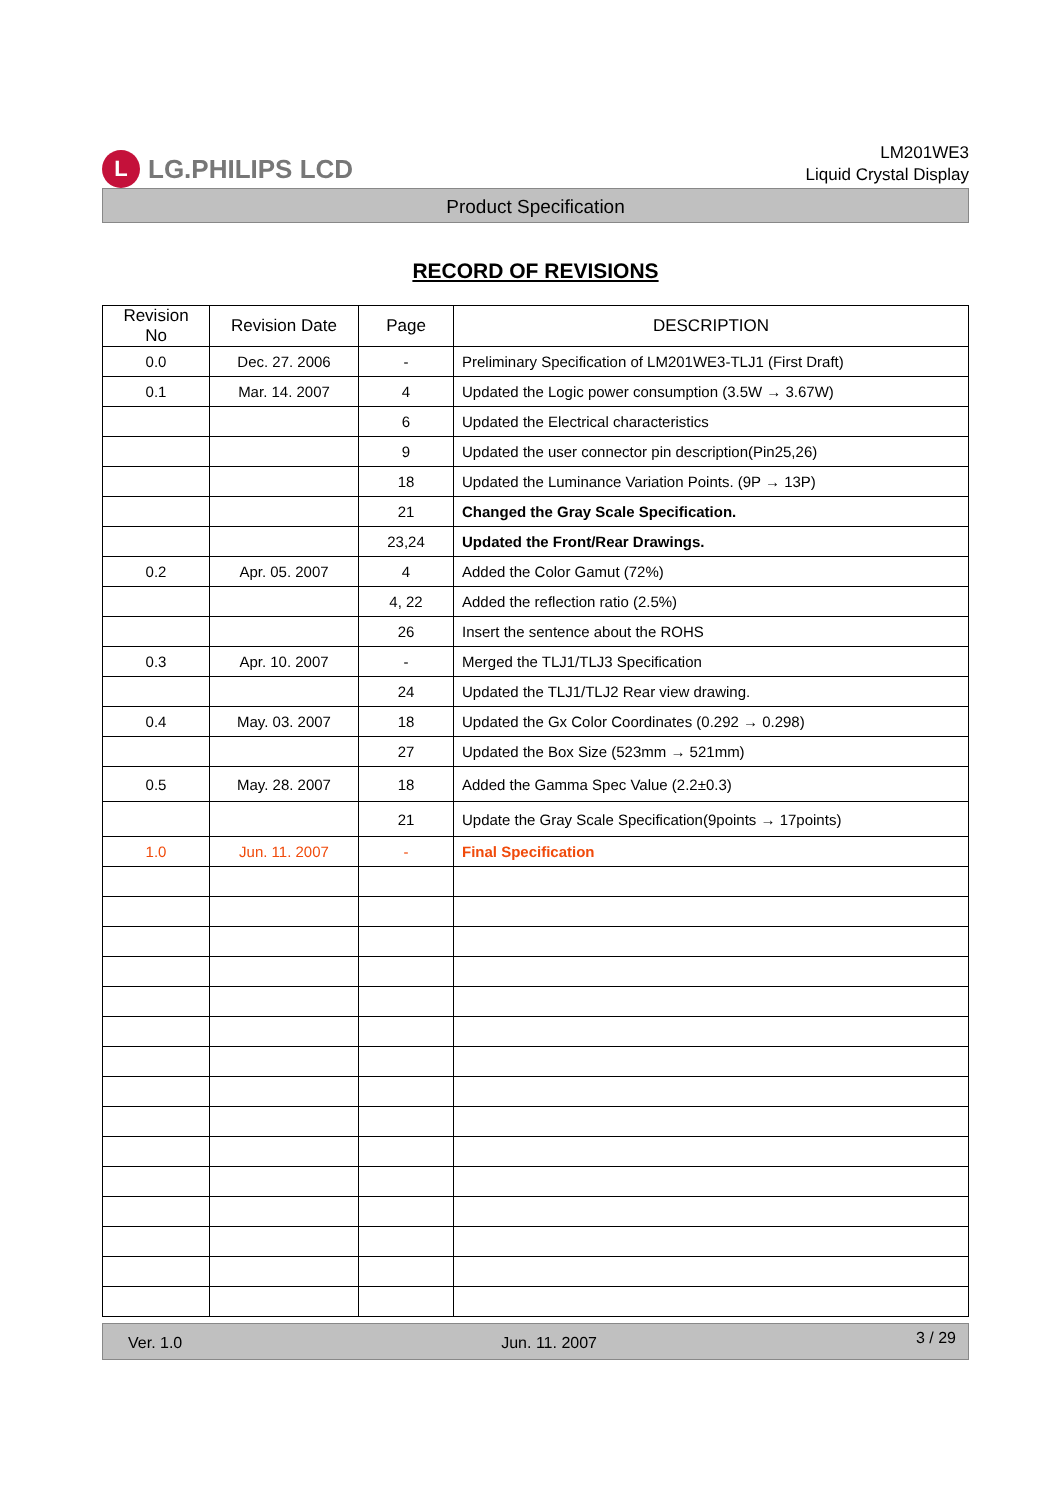L LG.PHILIPS LCD
LM201WE3
Liquid Crystal Display
Product Specification
RECORD OF REVISIONS
| Revision No | Revision Date | Page | DESCRIPTION |
| --- | --- | --- | --- |
| 0.0 | Dec. 27. 2006 | - | Preliminary Specification of LM201WE3-TLJ1 (First Draft) |
| 0.1 | Mar. 14. 2007 | 4 | Updated the Logic power consumption (3.5W → 3.67W) |
| | | 6 | Updated the Electrical characteristics |
| | | 9 | Updated the user connector pin description(Pin25,26) |
| | | 18 | Updated the Luminance Variation Points. (9P → 13P) |
| | | 21 | Changed the Gray Scale Specification. |
| | | 23,24 | Updated the Front/Rear Drawings. |
| 0.2 | Apr. 05. 2007 | 4 | Added the Color Gamut (72%) |
| | | 4, 22 | Added the reflection ratio (2.5%) |
| | | 26 | Insert the sentence about the ROHS |
| 0.3 | Apr. 10. 2007 | - | Merged the TLJ1/TLJ3 Specification |
| | | 24 | Updated the TLJ1/TLJ2 Rear view drawing. |
| 0.4 | May. 03. 2007 | 18 | Updated the Gx Color Coordinates (0.292 → 0.298) |
| | | 27 | Updated the Box Size (523mm → 521mm) |
| 0.5 | May. 28. 2007 | 18 | Added the Gamma Spec Value (2.2±0.3) |
| | | 21 | Update the Gray Scale Specification(9points → 17points) |
| 1.0 | Jun. 11. 2007 | - | Final Specification |
Ver. 1.0 Jun. 11. 2007 3 / 29